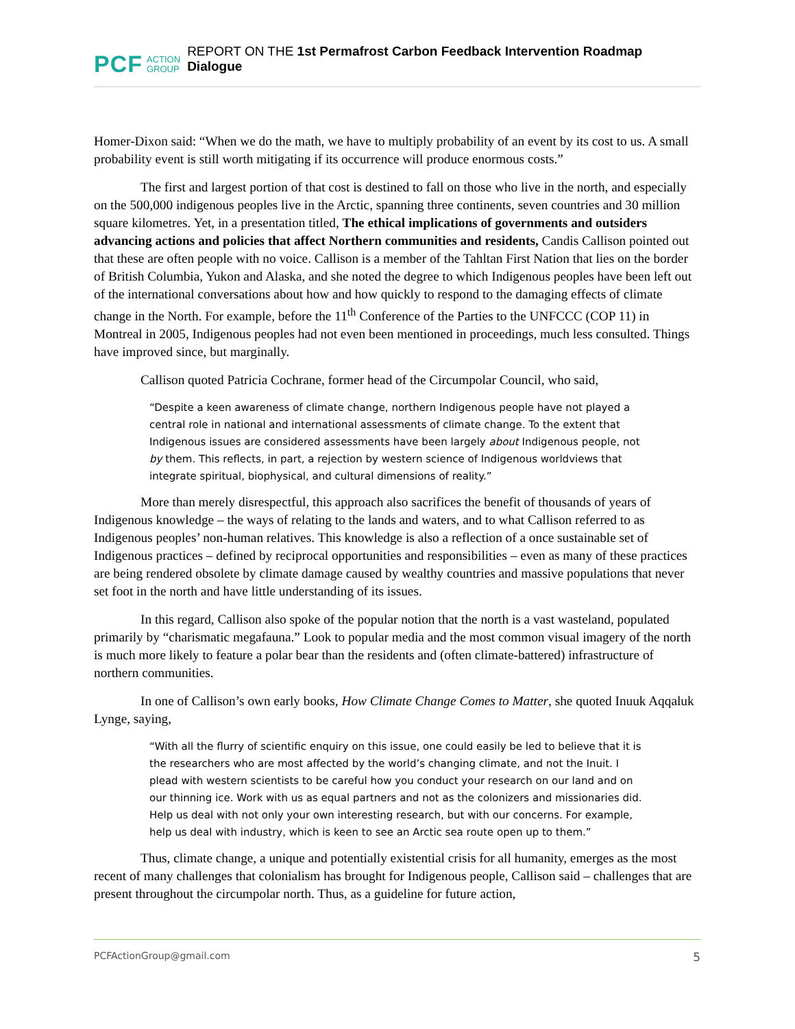PCF ACTION
GROUP REPORT ON THE 1st Permafrost Carbon Feedback Intervention Roadmap Dialogue
Homer-Dixon said: “When we do the math, we have to multiply probability of an event by its cost to us. A small probability event is still worth mitigating if its occurrence will produce enormous costs.”
The first and largest portion of that cost is destined to fall on those who live in the north, and especially on the 500,000 indigenous peoples live in the Arctic, spanning three continents, seven countries and 30 million square kilometres. Yet, in a presentation titled, The ethical implications of governments and outsiders advancing actions and policies that affect Northern communities and residents, Candis Callison pointed out that these are often people with no voice. Callison is a member of the Tahltan First Nation that lies on the border of British Columbia, Yukon and Alaska, and she noted the degree to which Indigenous peoples have been left out of the international conversations about how and how quickly to respond to the damaging effects of climate change in the North. For example, before the 11<sup>th</sup> Conference of the Parties to the UNFCCC (COP 11) in Montreal in 2005, Indigenous peoples had not even been mentioned in proceedings, much less consulted. Things have improved since, but marginally.
Callison quoted Patricia Cochrane, former head of the Circumpolar Council, who said,
“Despite a keen awareness of climate change, northern Indigenous people have not played a central role in national and international assessments of climate change. To the extent that Indigenous issues are considered assessments have been largely about Indigenous people, not by them. This reflects, in part, a rejection by western science of Indigenous worldviews that integrate spiritual, biophysical, and cultural dimensions of reality.”
More than merely disrespectful, this approach also sacrifices the benefit of thousands of years of Indigenous knowledge – the ways of relating to the lands and waters, and to what Callison referred to as Indigenous peoples’ non-human relatives. This knowledge is also a reflection of a once sustainable set of Indigenous practices – defined by reciprocal opportunities and responsibilities – even as many of these practices are being rendered obsolete by climate damage caused by wealthy countries and massive populations that never set foot in the north and have little understanding of its issues.
In this regard, Callison also spoke of the popular notion that the north is a vast wasteland, populated primarily by “charismatic megafauna.” Look to popular media and the most common visual imagery of the north is much more likely to feature a polar bear than the residents and (often climate-battered) infrastructure of northern communities.
In one of Callison’s own early books, How Climate Change Comes to Matter, she quoted Inuuk Aqqaluk Lynge, saying,
“With all the flurry of scientific enquiry on this issue, one could easily be led to believe that it is the researchers who are most affected by the world’s changing climate, and not the Inuit. I plead with western scientists to be careful how you conduct your research on our land and on our thinning ice. Work with us as equal partners and not as the colonizers and missionaries did. Help us deal with not only your own interesting research, but with our concerns. For example, help us deal with industry, which is keen to see an Arctic sea route open up to them.”
Thus, climate change, a unique and potentially existential crisis for all humanity, emerges as the most recent of many challenges that colonialism has brought for Indigenous people, Callison said – challenges that are present throughout the circumpolar north. Thus, as a guideline for future action,
PCFActionGroup@gmail.com 5